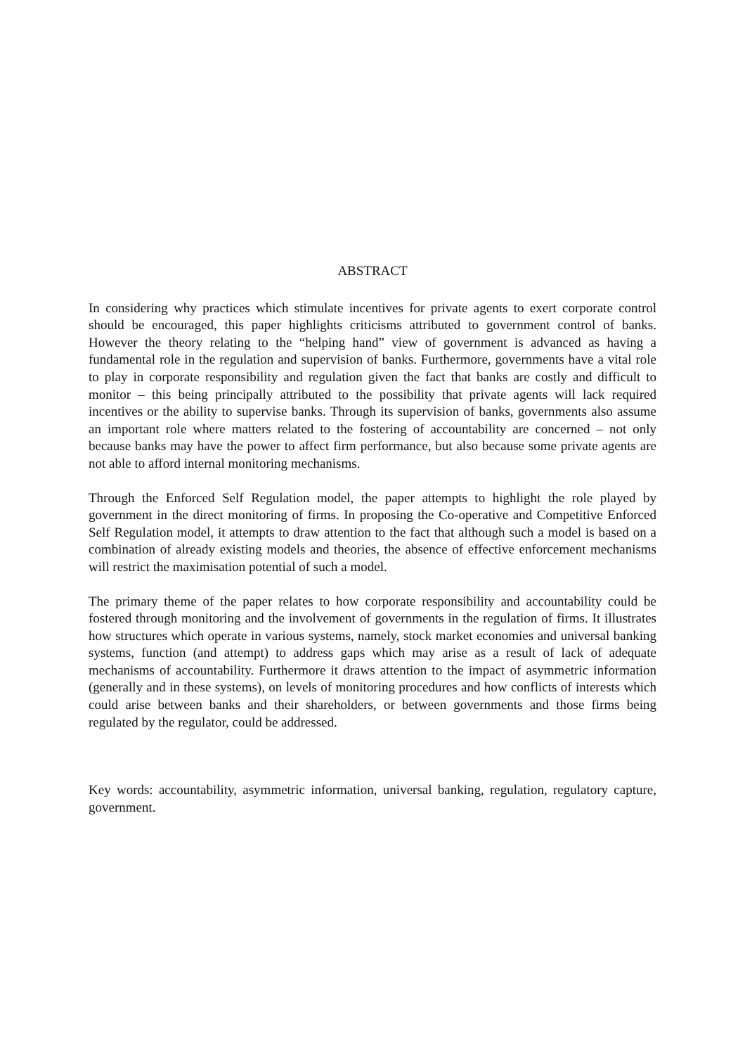ABSTRACT
In considering why practices which stimulate incentives for private agents to exert corporate control should be encouraged, this paper highlights criticisms attributed to government control of banks. However the theory relating to the “helping hand” view of government is advanced as having a fundamental role in the regulation and supervision of banks. Furthermore, governments have a vital role to play in corporate responsibility and regulation given the fact that banks are costly and difficult to monitor – this being principally attributed to the possibility that private agents will lack required incentives or the ability to supervise banks. Through its supervision of banks, governments also assume an important role where matters related to the fostering of accountability are concerned – not only because banks may have the power to affect firm performance, but also because some private agents are not able to afford internal monitoring mechanisms.
Through the Enforced Self Regulation model, the paper attempts to highlight the role played by government in the direct monitoring of firms. In proposing the Co-operative and Competitive Enforced Self Regulation model, it attempts to draw attention to the fact that although such a model is based on a combination of already existing models and theories, the absence of effective enforcement mechanisms will restrict the maximisation potential of such a model.
The primary theme of the paper relates to how corporate responsibility and accountability could be fostered through monitoring and the involvement of governments in the regulation of firms. It illustrates how structures which operate in various systems, namely, stock market economies and universal banking systems, function (and attempt) to address gaps which may arise as a result of lack of adequate mechanisms of accountability. Furthermore it draws attention to the impact of asymmetric information (generally and in these systems), on levels of monitoring procedures and how conflicts of interests which could arise between banks and their shareholders, or between governments and those firms being regulated by the regulator, could be addressed.
Key words: accountability, asymmetric information, universal banking, regulation, regulatory capture, government.